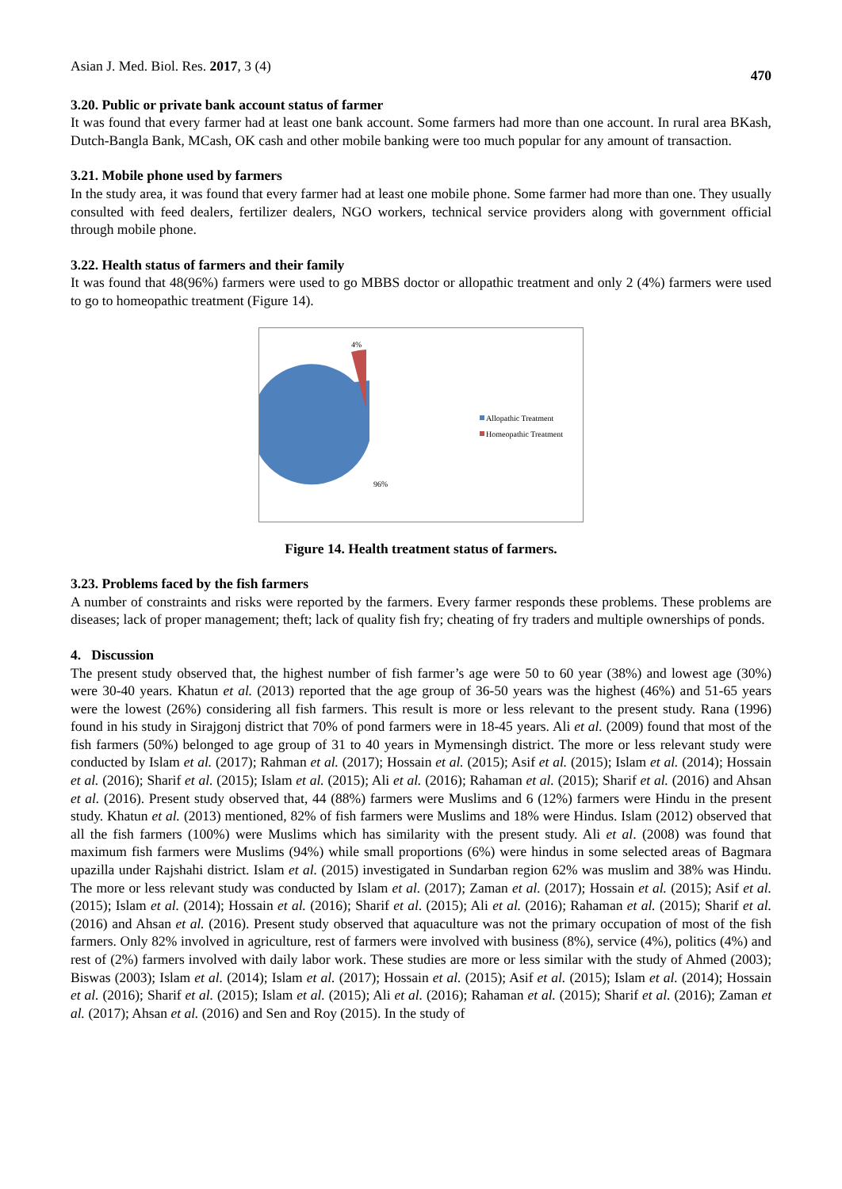Asian J. Med. Biol. Res. 2017, 3 (4) 470
3.20. Public or private bank account status of farmer
It was found that every farmer had at least one bank account. Some farmers had more than one account. In rural area BKash, Dutch-Bangla Bank, MCash, OK cash and other mobile banking were too much popular for any amount of transaction.
3.21. Mobile phone used by farmers
In the study area, it was found that every farmer had at least one mobile phone. Some farmer had more than one. They usually consulted with feed dealers, fertilizer dealers, NGO workers, technical service providers along with government official through mobile phone.
3.22. Health status of farmers and their family
It was found that 48(96%) farmers were used to go MBBS doctor or allopathic treatment and only 2 (4%) farmers were used to go to homeopathic treatment (Figure 14).
4%
96%
Allopathic Treatment
Homeopathic Treatment
Figure 14. Health treatment status of farmers.
3.23. Problems faced by the fish farmers
A number of constraints and risks were reported by the farmers. Every farmer responds these problems. These problems are diseases; lack of proper management; theft; lack of quality fish fry; cheating of fry traders and multiple ownerships of ponds.
4. Discussion
The present study observed that, the highest number of fish farmer’s age were 50 to 60 year (38%) and lowest age (30%) were 30-40 years. Khatun et al. (2013) reported that the age group of 36-50 years was the highest (46%) and 51-65 years were the lowest (26%) considering all fish farmers. This result is more or less relevant to the present study. Rana (1996) found in his study in Sirajgonj district that 70% of pond farmers were in 18-45 years. Ali et al. (2009) found that most of the fish farmers (50%) belonged to age group of 31 to 40 years in Mymensingh district. The more or less relevant study were conducted by Islam et al. (2017); Rahman et al. (2017); Hossain et al. (2015); Asif et al. (2015); Islam et al. (2014); Hossain et al. (2016); Sharif et al. (2015); Islam et al. (2015); Ali et al. (2016); Rahaman et al. (2015); Sharif et al. (2016) and Ahsan et al. (2016). Present study observed that, 44 (88%) farmers were Muslims and 6 (12%) farmers were Hindu in the present study. Khatun et al. (2013) mentioned, 82% of fish farmers were Muslims and 18% were Hindus. Islam (2012) observed that all the fish farmers (100%) were Muslims which has similarity with the present study. Ali et al. (2008) was found that maximum fish farmers were Muslims (94%) while small proportions (6%) were hindus in some selected areas of Bagmara upazilla under Rajshahi district. Islam et al. (2015) investigated in Sundarban region 62% was muslim and 38% was Hindu. The more or less relevant study was conducted by Islam et al. (2017); Zaman et al. (2017); Hossain et al. (2015); Asif et al. (2015); Islam et al. (2014); Hossain et al. (2016); Sharif et al. (2015); Ali et al. (2016); Rahaman et al. (2015); Sharif et al. (2016) and Ahsan et al. (2016). Present study observed that aquaculture was not the primary occupation of most of the fish farmers. Only 82% involved in agriculture, rest of farmers were involved with business (8%), service (4%), politics (4%) and rest of (2%) farmers involved with daily labor work. These studies are more or less similar with the study of Ahmed (2003); Biswas (2003); Islam et al. (2014); Islam et al. (2017); Hossain et al. (2015); Asif et al. (2015); Islam et al. (2014); Hossain et al. (2016); Sharif et al. (2015); Islam et al. (2015); Ali et al. (2016); Rahaman et al. (2015); Sharif et al. (2016); Zaman et al. (2017); Ahsan et al. (2016) and Sen and Roy (2015). In the study of